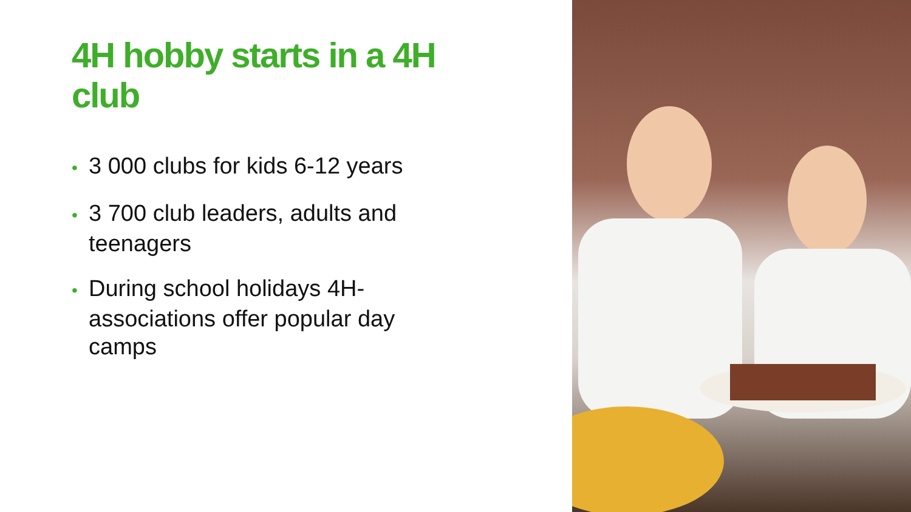4H hobby starts in a 4H club
• 3 000 clubs for kids 6-12 years
• 3 700 club leaders, adults and teenagers
• During school holidays 4H-associations offer popular day camps